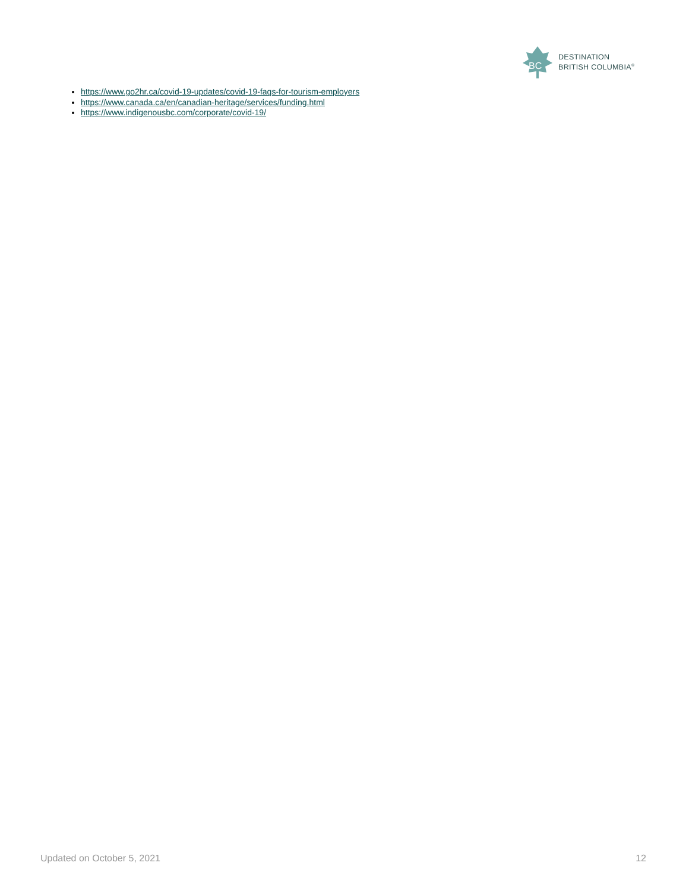BC
DESTINATION
BRITISH COLUMBIA<sup>®</sup>
https://www.go2hr.ca/covid-19-updates/covid-19-faqs-for-tourism-employers
https://www.canada.ca/en/canadian-heritage/services/funding.html
https://www.indigenousbc.com/corporate/covid-19/
Updated on October 5, 2021 12